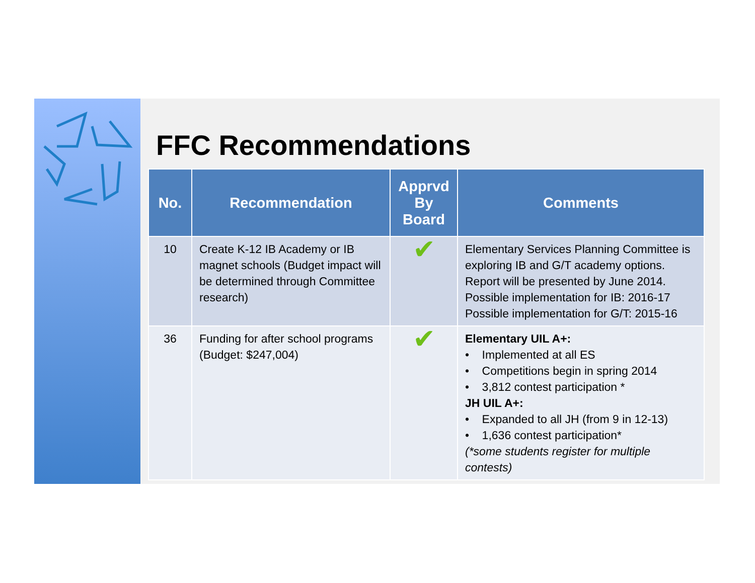FFC Recommendations
| No. | Recommendation | Apprvd By Board | Comments |
| --- | --- | --- | --- |
| 10 | Create K-12 IB Academy or IB magnet schools (Budget impact will be determined through Committee research) | ✔ | Elementary Services Planning Committee is exploring IB and G/T academy options. Report will be presented by June 2014. Possible implementation for IB: 2016-17 Possible implementation for G/T: 2015-16 |
| 36 | Funding for after school programs (Budget: $247,004) | ✔ | Elementary UIL A+: • Implemented at all ES • Competitions begin in spring 2014 • 3,812 contest participation * JH UIL A+: • Expanded to all JH (from 9 in 12-13) • 1,636 contest participation* (*some students register for multiple contests) |